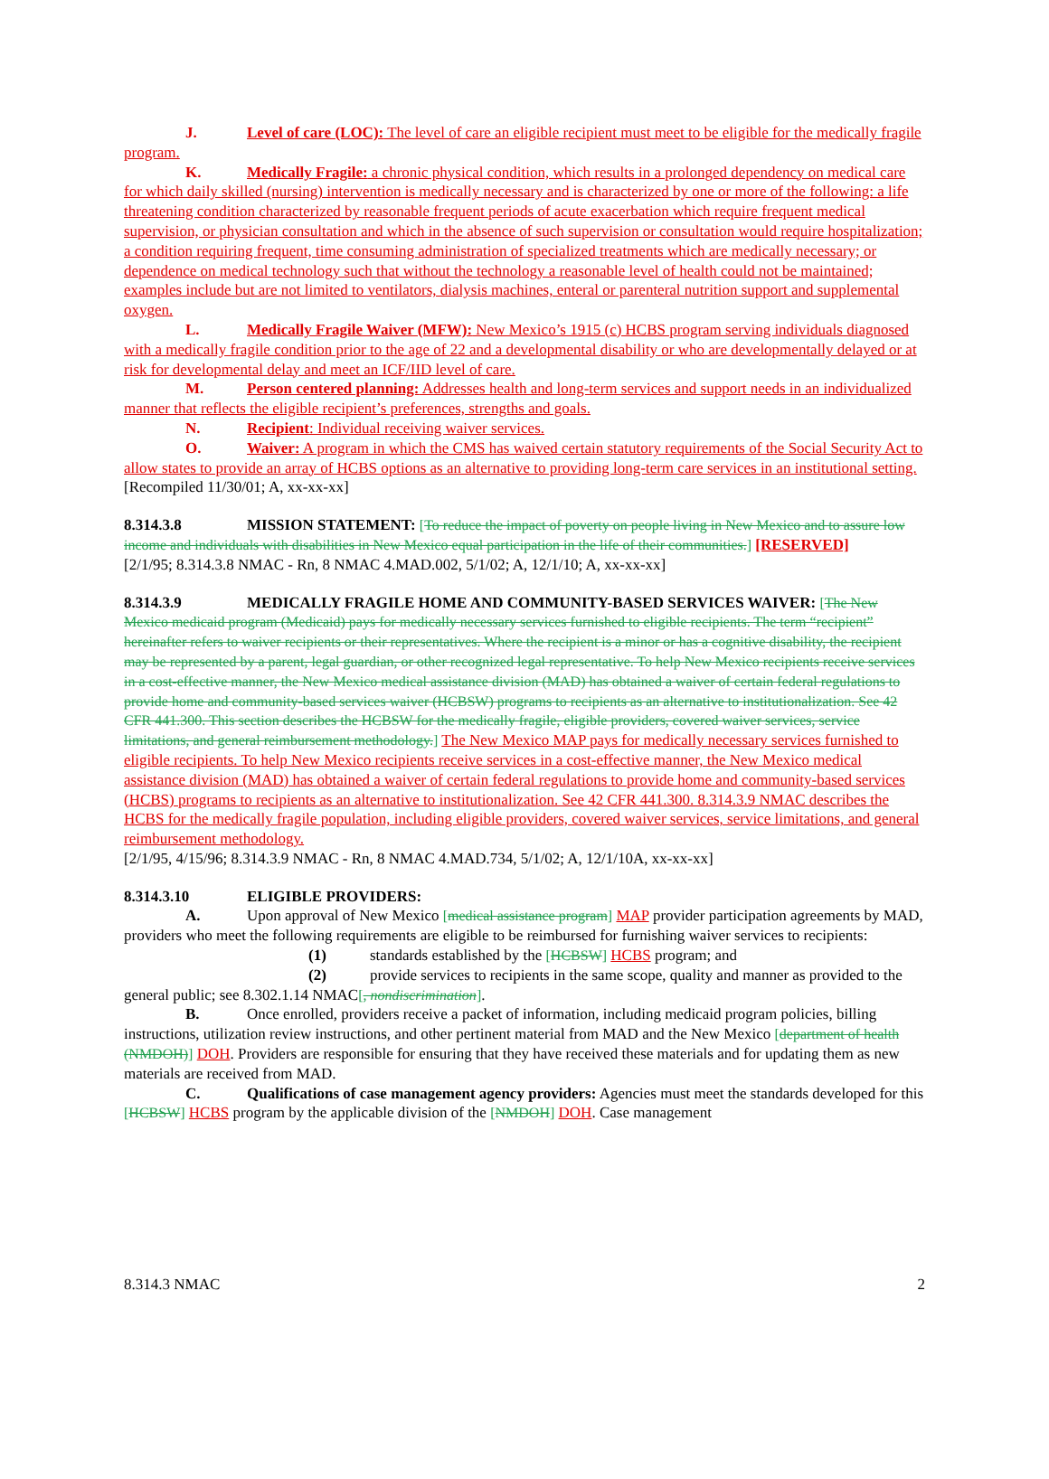J. Level of care (LOC): The level of care an eligible recipient must meet to be eligible for the medically fragile program.
K. Medically Fragile: a chronic physical condition, which results in a prolonged dependency on medical care for which daily skilled (nursing) intervention is medically necessary and is characterized by one or more of the following: a life threatening condition characterized by reasonable frequent periods of acute exacerbation which require frequent medical supervision, or physician consultation and which in the absence of such supervision or consultation would require hospitalization; a condition requiring frequent, time consuming administration of specialized treatments which are medically necessary; or dependence on medical technology such that without the technology a reasonable level of health could not be maintained; examples include but are not limited to ventilators, dialysis machines, enteral or parenteral nutrition support and supplemental oxygen.
L. Medically Fragile Waiver (MFW): New Mexico’s 1915 (c) HCBS program serving individuals diagnosed with a medically fragile condition prior to the age of 22 and a developmental disability or who are developmentally delayed or at risk for developmental delay and meet an ICF/IID level of care.
M. Person centered planning: Addresses health and long-term services and support needs in an individualized manner that reflects the eligible recipient’s preferences, strengths and goals.
N. Recipient: Individual receiving waiver services.
O. Waiver: A program in which the CMS has waived certain statutory requirements of the Social Security Act to allow states to provide an array of HCBS options as an alternative to providing long-term care services in an institutional setting.
[Recompiled 11/30/01; A, xx-xx-xx]
8.314.3.8 MISSION STATEMENT: [To reduce the impact of poverty on people living in New Mexico and to assure low income and individuals with disabilities in New Mexico equal participation in the life of their communities.] [RESERVED]
[2/1/95; 8.314.3.8 NMAC - Rn, 8 NMAC 4.MAD.002, 5/1/02; A, 12/1/10; A, xx-xx-xx]
8.314.3.9 MEDICALLY FRAGILE HOME AND COMMUNITY-BASED SERVICES WAIVER: [The New Mexico medicaid program (Medicaid) pays for medically necessary services furnished to eligible recipients. The term “recipient” hereinafter refers to waiver recipients or their representatives. Where the recipient is a minor or has a cognitive disability, the recipient may be represented by a parent, legal guardian, or other recognized legal representative. To help New Mexico recipients receive services in a cost-effective manner, the New Mexico medical assistance division (MAD) has obtained a waiver of certain federal regulations to provide home and community-based services waiver (HCBSW) programs to recipients as an alternative to institutionalization. See 42 CFR 441.300. This section describes the HCBSW for the medically fragile, eligible providers, covered waiver services, service limitations, and general reimbursement methodology.] The New Mexico MAP pays for medically necessary services furnished to eligible recipients. To help New Mexico recipients receive services in a cost-effective manner, the New Mexico medical assistance division (MAD) has obtained a waiver of certain federal regulations to provide home and community-based services (HCBS) programs to recipients as an alternative to institutionalization. See 42 CFR 441.300. 8.314.3.9 NMAC describes the HCBS for the medically fragile population, including eligible providers, covered waiver services, service limitations, and general reimbursement methodology.
[2/1/95, 4/15/96; 8.314.3.9 NMAC - Rn, 8 NMAC 4.MAD.734, 5/1/02; A, 12/1/10A, xx-xx-xx]
8.314.3.10 ELIGIBLE PROVIDERS:
A. Upon approval of New Mexico [medical assistance program] MAP provider participation agreements by MAD, providers who meet the following requirements are eligible to be reimbursed for furnishing waiver services to recipients:
(1) standards established by the [HCBSW] HCBS program; and
(2) provide services to recipients in the same scope, quality and manner as provided to the general public; see 8.302.1.14 NMAC[, nondiscrimination].
B. Once enrolled, providers receive a packet of information, including medicaid program policies, billing instructions, utilization review instructions, and other pertinent material from MAD and the New Mexico [department of health (NMDOH)] DOH. Providers are responsible for ensuring that they have received these materials and for updating them as new materials are received from MAD.
C. Qualifications of case management agency providers: Agencies must meet the standards developed for this [HCBSW] HCBS program by the applicable division of the [NMDOH] DOH. Case management
8.314.3 NMAC 2